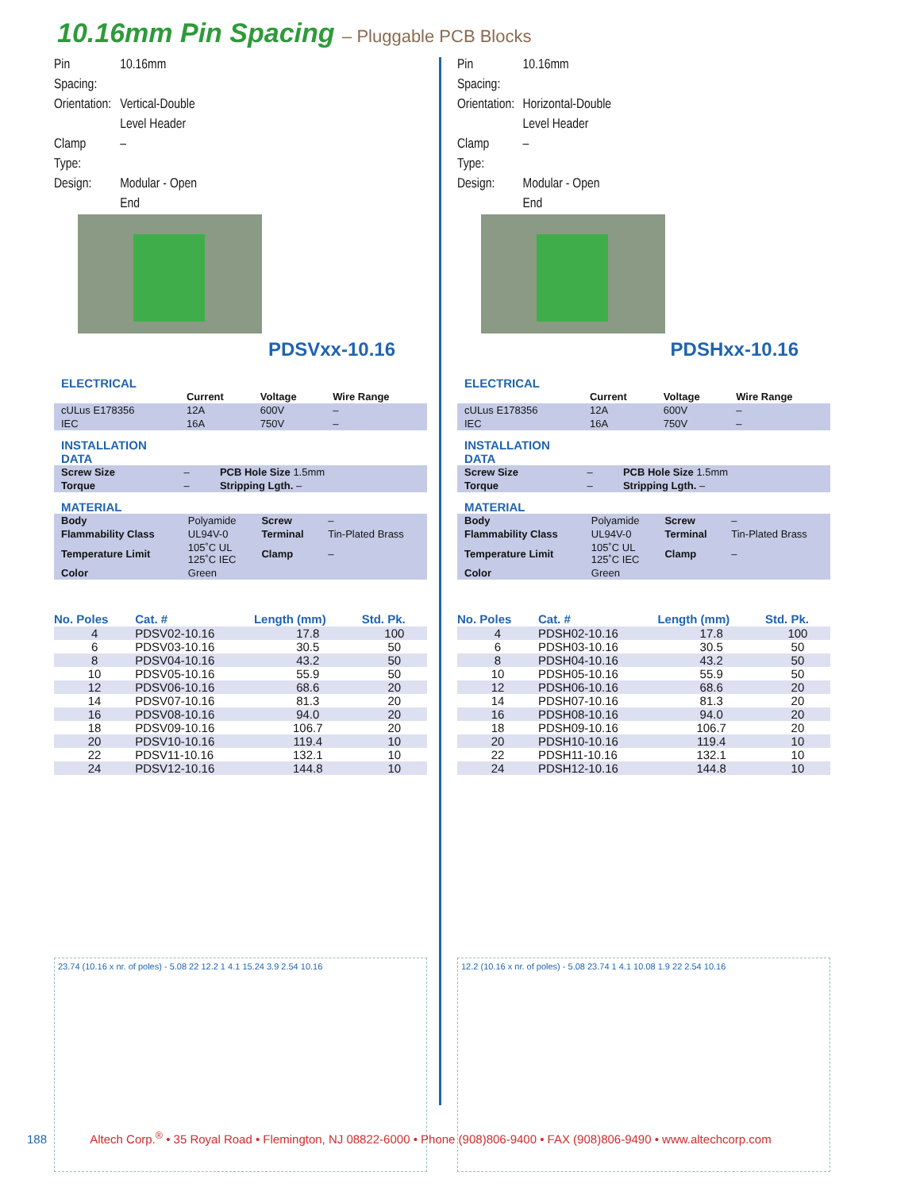10.16mm Pin Spacing – Pluggable PCB Blocks
| Pin Spacing: | 10.16mm |
| Orientation: | Vertical-Double Level Header |
| Clamp Type: | – |
| Design: | Modular - Open End |
PDSVxx-10.16
ELECTRICAL
| | Current | Voltage | Wire Range |
| --- | --- | --- | --- |
| cULus E178356 | 12A | 600V | – |
| IEC | 16A | 750V | – |
INSTALLATION
DATA
| Screw Size | – | PCB Hole Size 1.5mm |
| Torque | – | Stripping Lgth. – |
MATERIAL
| Body | Polyamide | Screw | – |
| Flammability Class | UL94V-0 | Terminal | Tin-Plated Brass |
| Temperature Limit | 105˚C UL 125˚C IEC | Clamp | – |
| Color | Green | | |
| No. Poles | Cat. # | Length (mm) | Std. Pk. |
| --- | --- | --- | --- |
| 4 | PDSV02-10.16 | 17.8 | 100 |
| 6 | PDSV03-10.16 | 30.5 | 50 |
| 8 | PDSV04-10.16 | 43.2 | 50 |
| 10 | PDSV05-10.16 | 55.9 | 50 |
| 12 | PDSV06-10.16 | 68.6 | 20 |
| 14 | PDSV07-10.16 | 81.3 | 20 |
| 16 | PDSV08-10.16 | 94.0 | 20 |
| 18 | PDSV09-10.16 | 106.7 | 20 |
| 20 | PDSV10-10.16 | 119.4 | 10 |
| 22 | PDSV11-10.16 | 132.1 | 10 |
| 24 | PDSV12-10.16 | 144.8 | 10 |
23.74 (10.16 x nr. of poles) - 5.08 22 12.2 1 4.1 15.24 3.9 2.54 10.16
| Pin Spacing: | 10.16mm |
| Orientation: | Horizontal-Double Level Header |
| Clamp Type: | – |
| Design: | Modular - Open End |
PDSHxx-10.16
ELECTRICAL
| | Current | Voltage | Wire Range |
| --- | --- | --- | --- |
| cULus E178356 | 12A | 600V | – |
| IEC | 16A | 750V | – |
INSTALLATION
DATA
| Screw Size | – | PCB Hole Size 1.5mm |
| Torque | – | Stripping Lgth. – |
MATERIAL
| Body | Polyamide | Screw | – |
| Flammability Class | UL94V-0 | Terminal | Tin-Plated Brass |
| Temperature Limit | 105˚C UL 125˚C IEC | Clamp | – |
| Color | Green | | |
| No. Poles | Cat. # | Length (mm) | Std. Pk. |
| --- | --- | --- | --- |
| 4 | PDSH02-10.16 | 17.8 | 100 |
| 6 | PDSH03-10.16 | 30.5 | 50 |
| 8 | PDSH04-10.16 | 43.2 | 50 |
| 10 | PDSH05-10.16 | 55.9 | 50 |
| 12 | PDSH06-10.16 | 68.6 | 20 |
| 14 | PDSH07-10.16 | 81.3 | 20 |
| 16 | PDSH08-10.16 | 94.0 | 20 |
| 18 | PDSH09-10.16 | 106.7 | 20 |
| 20 | PDSH10-10.16 | 119.4 | 10 |
| 22 | PDSH11-10.16 | 132.1 | 10 |
| 24 | PDSH12-10.16 | 144.8 | 10 |
12.2 (10.16 x nr. of poles) - 5.08 23.74 1 4.1 10.08 1.9 22 2.54 10.16
188 Altech Corp.<sup>®</sup> • 35 Royal Road • Flemington, NJ 08822-6000 • Phone (908)806-9400 • FAX (908)806-9490 • www.altechcorp.com